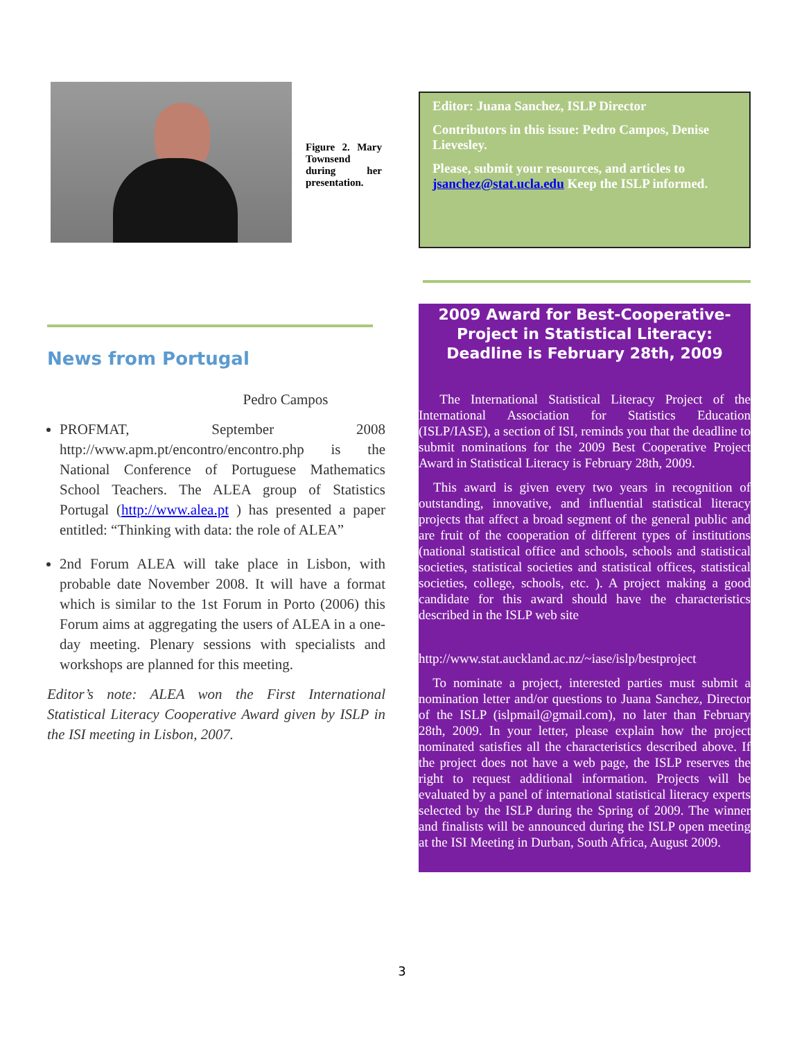Figure 2. Mary Townsend during her presentation.
News from Portugal
Pedro Campos
PROFMAT, September 2008 http://www.apm.pt/encontro/encontro.php is the National Conference of Portuguese Mathematics School Teachers. The ALEA group of Statistics Portugal (http://www.alea.pt ) has presented a paper entitled: “Thinking with data: the role of ALEA”
2nd Forum ALEA will take place in Lisbon, with probable date November 2008. It will have a format which is similar to the 1st Forum in Porto (2006) this Forum aims at aggregating the users of ALEA in a one-day meeting. Plenary sessions with specialists and workshops are planned for this meeting.
Editor’s note: ALEA won the First International Statistical Literacy Cooperative Award given by ISLP in the ISI meeting in Lisbon, 2007.
Editor: Juana Sanchez, ISLP Director
Contributors in this issue: Pedro Campos, Denise Lievesley.
Please, submit your resources, and articles to jsanchez@stat.ucla.edu Keep the ISLP informed.
2009 Award for Best-Cooperative-Project in Statistical Literacy: Deadline is February 28th, 2009
The International Statistical Literacy Project of the International Association for Statistics Education (ISLP/IASE), a section of ISI, reminds you that the deadline to submit nominations for the 2009 Best Cooperative Project Award in Statistical Literacy is February 28th, 2009.
This award is given every two years in recognition of outstanding, innovative, and influential statistical literacy projects that affect a broad segment of the general public and are fruit of the cooperation of different types of institutions (national statistical office and schools, schools and statistical societies, statistical societies and statistical offices, statistical societies, college, schools, etc. ). A project making a good candidate for this award should have the characteristics described in the ISLP web site
http://www.stat.auckland.ac.nz/~iase/islp/bestproject
To nominate a project, interested parties must submit a nomination letter and/or questions to Juana Sanchez, Director of the ISLP (islpmail@gmail.com), no later than February 28th, 2009. In your letter, please explain how the project nominated satisfies all the characteristics described above. If the project does not have a web page, the ISLP reserves the right to request additional information. Projects will be evaluated by a panel of international statistical literacy experts selected by the ISLP during the Spring of 2009. The winner and finalists will be announced during the ISLP open meeting at the ISI Meeting in Durban, South Africa, August 2009.
3